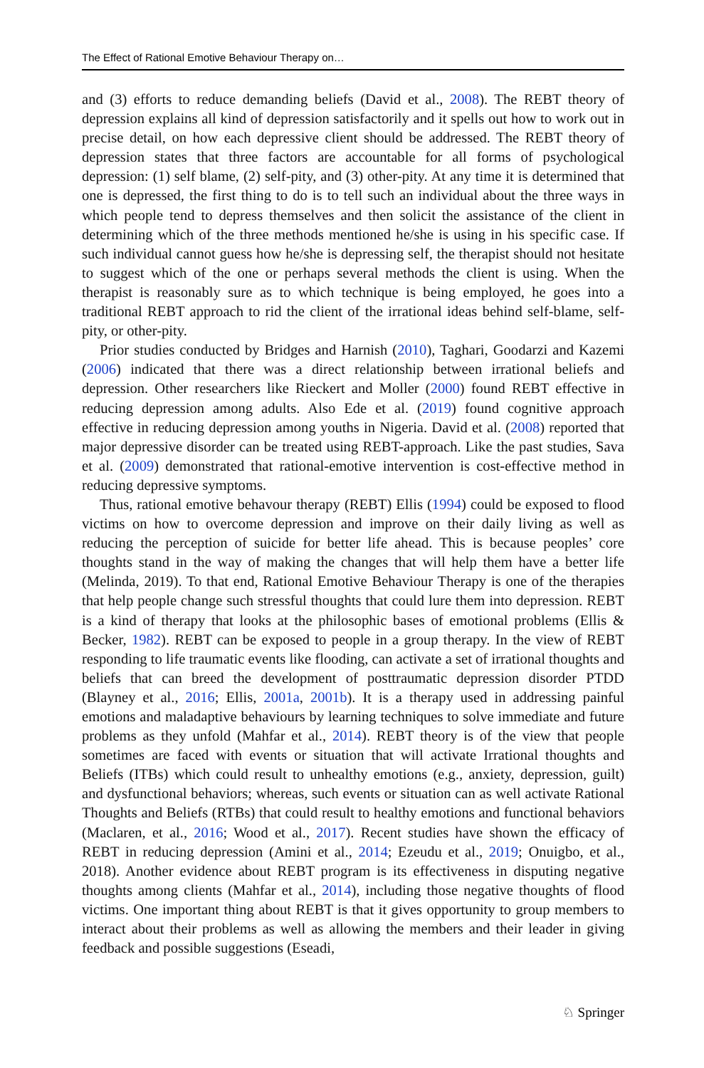The Effect of Rational Emotive Behaviour Therapy on…
and (3) efforts to reduce demanding beliefs (David et al., 2008). The REBT theory of depression explains all kind of depression satisfactorily and it spells out how to work out in precise detail, on how each depressive client should be addressed. The REBT theory of depression states that three factors are accountable for all forms of psychological depression: (1) self blame, (2) self-pity, and (3) other-pity. At any time it is determined that one is depressed, the first thing to do is to tell such an individual about the three ways in which people tend to depress themselves and then solicit the assistance of the client in determining which of the three methods mentioned he/she is using in his specific case. If such individual cannot guess how he/she is depressing self, the therapist should not hesitate to suggest which of the one or perhaps several methods the client is using. When the therapist is reasonably sure as to which technique is being employed, he goes into a traditional REBT approach to rid the client of the irrational ideas behind self-blame, self-pity, or other-pity.
Prior studies conducted by Bridges and Harnish (2010), Taghari, Goodarzi and Kazemi (2006) indicated that there was a direct relationship between irrational beliefs and depression. Other researchers like Rieckert and Moller (2000) found REBT effective in reducing depression among adults. Also Ede et al. (2019) found cognitive approach effective in reducing depression among youths in Nigeria. David et al. (2008) reported that major depressive disorder can be treated using REBT-approach. Like the past studies, Sava et al. (2009) demonstrated that rational-emotive intervention is cost-effective method in reducing depressive symptoms.
Thus, rational emotive behavour therapy (REBT) Ellis (1994) could be exposed to flood victims on how to overcome depression and improve on their daily living as well as reducing the perception of suicide for better life ahead. This is because peoples’ core thoughts stand in the way of making the changes that will help them have a better life (Melinda, 2019). To that end, Rational Emotive Behaviour Therapy is one of the therapies that help people change such stressful thoughts that could lure them into depression. REBT is a kind of therapy that looks at the philosophic bases of emotional problems (Ellis & Becker, 1982). REBT can be exposed to people in a group therapy. In the view of REBT responding to life traumatic events like flooding, can activate a set of irrational thoughts and beliefs that can breed the development of posttraumatic depression disorder PTDD (Blayney et al., 2016; Ellis, 2001a, 2001b). It is a therapy used in addressing painful emotions and maladaptive behaviours by learning techniques to solve immediate and future problems as they unfold (Mahfar et al., 2014). REBT theory is of the view that people sometimes are faced with events or situation that will activate Irrational thoughts and Beliefs (ITBs) which could result to unhealthy emotions (e.g., anxiety, depression, guilt) and dysfunctional behaviors; whereas, such events or situation can as well activate Rational Thoughts and Beliefs (RTBs) that could result to healthy emotions and functional behaviors (Maclaren, et al., 2016; Wood et al., 2017). Recent studies have shown the efficacy of REBT in reducing depression (Amini et al., 2014; Ezeudu et al., 2019; Onuigbo, et al., 2018). Another evidence about REBT program is its effectiveness in disputing negative thoughts among clients (Mahfar et al., 2014), including those negative thoughts of flood victims. One important thing about REBT is that it gives opportunity to group members to interact about their problems as well as allowing the members and their leader in giving feedback and possible suggestions (Eseadi,
♘ Springer